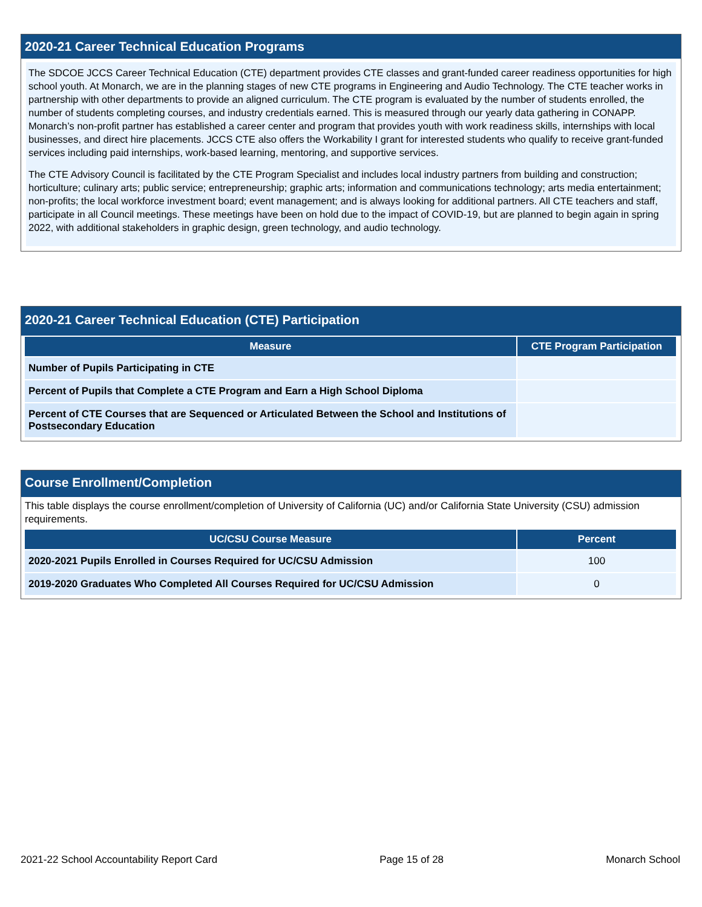2020-21 Career Technical Education Programs
The SDCOE JCCS Career Technical Education (CTE) department provides CTE classes and grant-funded career readiness opportunities for high school youth. At Monarch, we are in the planning stages of new CTE programs in Engineering and Audio Technology. The CTE teacher works in partnership with other departments to provide an aligned curriculum. The CTE program is evaluated by the number of students enrolled, the number of students completing courses, and industry credentials earned. This is measured through our yearly data gathering in CONAPP. Monarch’s non-profit partner has established a career center and program that provides youth with work readiness skills, internships with local businesses, and direct hire placements. JCCS CTE also offers the Workability I grant for interested students who qualify to receive grant-funded services including paid internships, work-based learning, mentoring, and supportive services.
The CTE Advisory Council is facilitated by the CTE Program Specialist and includes local industry partners from building and construction; horticulture; culinary arts; public service; entrepreneurship; graphic arts; information and communications technology; arts media entertainment; non-profits; the local workforce investment board; event management; and is always looking for additional partners. All CTE teachers and staff, participate in all Council meetings. These meetings have been on hold due to the impact of COVID-19, but are planned to begin again in spring 2022, with additional stakeholders in graphic design, green technology, and audio technology.
2020-21 Career Technical Education (CTE) Participation
| Measure | CTE Program Participation |
| --- | --- |
| Number of Pupils Participating in CTE | |
| Percent of Pupils that Complete a CTE Program and Earn a High School Diploma | |
| Percent of CTE Courses that are Sequenced or Articulated Between the School and Institutions of Postsecondary Education | |
Course Enrollment/Completion
This table displays the course enrollment/completion of University of California (UC) and/or California State University (CSU) admission requirements.
| UC/CSU Course Measure | Percent |
| --- | --- |
| 2020-2021 Pupils Enrolled in Courses Required for UC/CSU Admission | 100 |
| 2019-2020 Graduates Who Completed All Courses Required for UC/CSU Admission | 0 |
2021-22 School Accountability Report Card Page 15 of 28 Monarch School